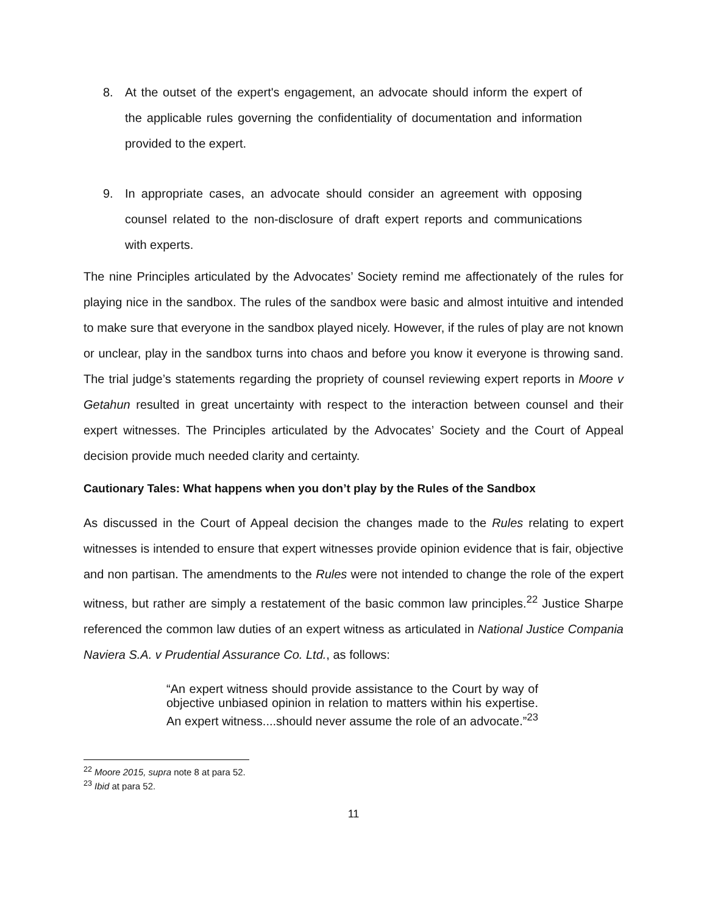8. At the outset of the expert's engagement, an advocate should inform the expert of the applicable rules governing the confidentiality of documentation and information provided to the expert.
9. In appropriate cases, an advocate should consider an agreement with opposing counsel related to the non-disclosure of draft expert reports and communications with experts.
The nine Principles articulated by the Advocates’ Society remind me affectionately of the rules for playing nice in the sandbox. The rules of the sandbox were basic and almost intuitive and intended to make sure that everyone in the sandbox played nicely. However, if the rules of play are not known or unclear, play in the sandbox turns into chaos and before you know it everyone is throwing sand. The trial judge’s statements regarding the propriety of counsel reviewing expert reports in Moore v Getahun resulted in great uncertainty with respect to the interaction between counsel and their expert witnesses. The Principles articulated by the Advocates’ Society and the Court of Appeal decision provide much needed clarity and certainty.
Cautionary Tales: What happens when you don’t play by the Rules of the Sandbox
As discussed in the Court of Appeal decision the changes made to the Rules relating to expert witnesses is intended to ensure that expert witnesses provide opinion evidence that is fair, objective and non partisan. The amendments to the Rules were not intended to change the role of the expert witness, but rather are simply a restatement of the basic common law principles.<sup>22</sup> Justice Sharpe referenced the common law duties of an expert witness as articulated in National Justice Compania Naviera S.A. v Prudential Assurance Co. Ltd., as follows:
“An expert witness should provide assistance to the Court by way of objective unbiased opinion in relation to matters within his expertise. An expert witness....should never assume the role of an advocate.”<sup>23</sup>
<sup>22</sup> Moore 2015, supra note 8 at para 52.
<sup>23</sup> Ibid at para 52.
11